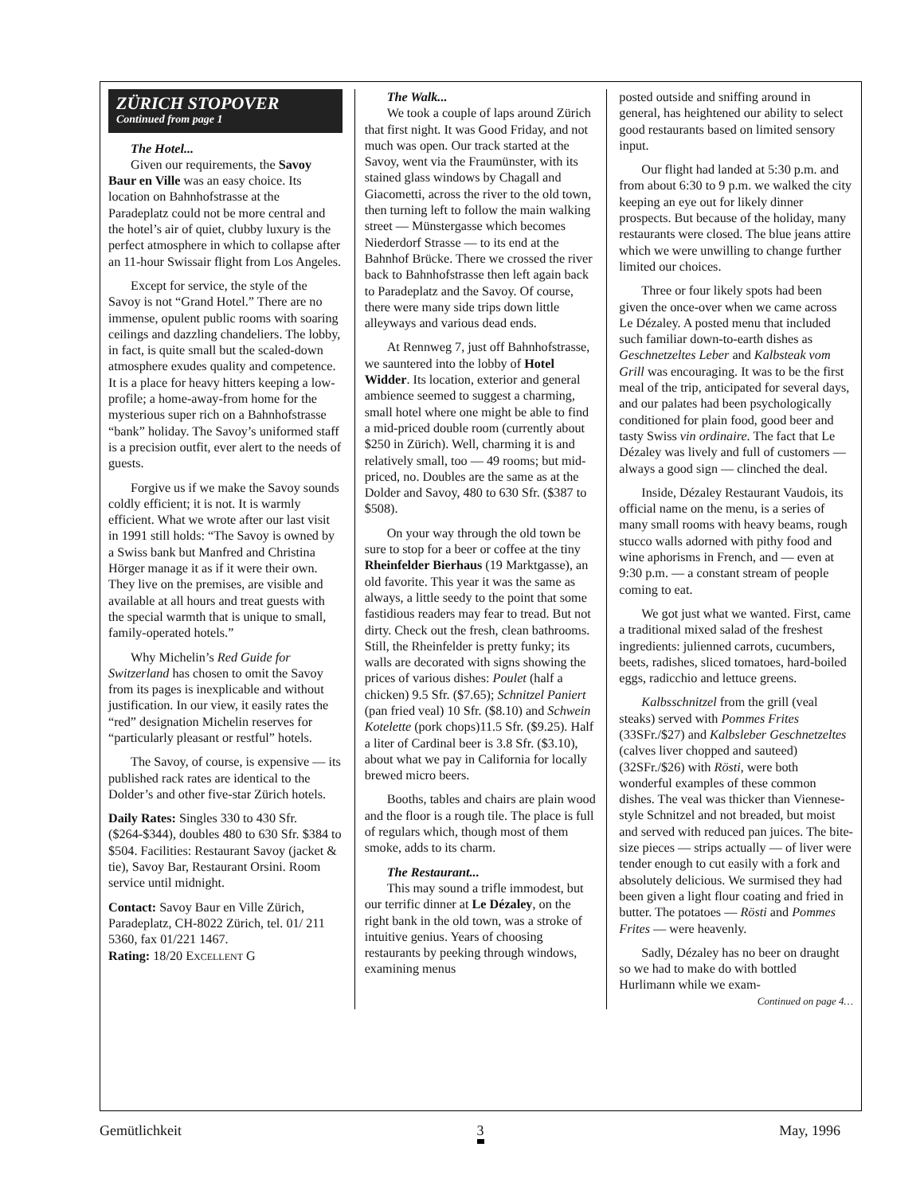ZÜRICH STOPOVER
Continued from page 1
The Hotel...
Given our requirements, the Savoy Baur en Ville was an easy choice. Its location on Bahnhofstrasse at the Paradeplatz could not be more central and the hotel’s air of quiet, clubby luxury is the perfect atmosphere in which to collapse after an 11-hour Swissair flight from Los Angeles.
Except for service, the style of the Savoy is not “Grand Hotel.” There are no immense, opulent public rooms with soaring ceilings and dazzling chandeliers. The lobby, in fact, is quite small but the scaled-down atmosphere exudes quality and competence. It is a place for heavy hitters keeping a low-profile; a home-away-from home for the mysterious super rich on a Bahnhofstrasse “bank” holiday. The Savoy’s uniformed staff is a precision outfit, ever alert to the needs of guests.
Forgive us if we make the Savoy sounds coldly efficient; it is not. It is warmly efficient. What we wrote after our last visit in 1991 still holds: “The Savoy is owned by a Swiss bank but Manfred and Christina Hörger manage it as if it were their own. They live on the premises, are visible and available at all hours and treat guests with the special warmth that is unique to small, family-operated hotels.”
Why Michelin’s Red Guide for Switzerland has chosen to omit the Savoy from its pages is inexplicable and without justification. In our view, it easily rates the “red” designation Michelin reserves for “particularly pleasant or restful” hotels.
The Savoy, of course, is expensive — its published rack rates are identical to the Dolder’s and other five-star Zürich hotels.
Daily Rates: Singles 330 to 430 Sfr. ($264-$344), doubles 480 to 630 Sfr. $384 to $504. Facilities: Restaurant Savoy (jacket & tie), Savoy Bar, Restaurant Orsini. Room service until midnight.
Contact: Savoy Baur en Ville Zürich, Paradeplatz, CH-8022 Zürich, tel. 01/ 211 5360, fax 01/221 1467.
Rating: 18/20 EXCELLENT G
The Walk...
We took a couple of laps around Zürich that first night. It was Good Friday, and not much was open. Our track started at the Savoy, went via the Fraumünster, with its stained glass windows by Chagall and Giacometti, across the river to the old town, then turning left to follow the main walking street — Münstergasse which becomes Niederdorf Strasse — to its end at the Bahnhof Brücke. There we crossed the river back to Bahnhofstrasse then left again back to Paradeplatz and the Savoy. Of course, there were many side trips down little alleyways and various dead ends.
At Rennweg 7, just off Bahnhofstrasse, we sauntered into the lobby of Hotel Widder. Its location, exterior and general ambience seemed to suggest a charming, small hotel where one might be able to find a mid-priced double room (currently about $250 in Zürich). Well, charming it is and relatively small, too — 49 rooms; but mid-priced, no. Doubles are the same as at the Dolder and Savoy, 480 to 630 Sfr. ($387 to $508).
On your way through the old town be sure to stop for a beer or coffee at the tiny Rheinfelder Bierhaus (19 Marktgasse), an old favorite. This year it was the same as always, a little seedy to the point that some fastidious readers may fear to tread. But not dirty. Check out the fresh, clean bathrooms. Still, the Rheinfelder is pretty funky; its walls are decorated with signs showing the prices of various dishes: Poulet (half a chicken) 9.5 Sfr. ($7.65); Schnitzel Paniert (pan fried veal) 10 Sfr. ($8.10) and Schwein Kotelette (pork chops)11.5 Sfr. ($9.25). Half a liter of Cardinal beer is 3.8 Sfr. ($3.10), about what we pay in California for locally brewed micro beers.
Booths, tables and chairs are plain wood and the floor is a rough tile. The place is full of regulars which, though most of them smoke, adds to its charm.
The Restaurant...
This may sound a trifle immodest, but our terrific dinner at Le Dézaley, on the right bank in the old town, was a stroke of intuitive genius. Years of choosing restaurants by peeking through windows, examining menus
posted outside and sniffing around in general, has heightened our ability to select good restaurants based on limited sensory input.
Our flight had landed at 5:30 p.m. and from about 6:30 to 9 p.m. we walked the city keeping an eye out for likely dinner prospects. But because of the holiday, many restaurants were closed. The blue jeans attire which we were unwilling to change further limited our choices.
Three or four likely spots had been given the once-over when we came across Le Dézaley. A posted menu that included such familiar down-to-earth dishes as Geschnetzeltes Leber and Kalbsteak vom Grill was encouraging. It was to be the first meal of the trip, anticipated for several days, and our palates had been psychologically conditioned for plain food, good beer and tasty Swiss vin ordinaire. The fact that Le Dézaley was lively and full of customers — always a good sign — clinched the deal.
Inside, Dézaley Restaurant Vaudois, its official name on the menu, is a series of many small rooms with heavy beams, rough stucco walls adorned with pithy food and wine aphorisms in French, and — even at 9:30 p.m. — a constant stream of people coming to eat.
We got just what we wanted. First, came a traditional mixed salad of the freshest ingredients: julienned carrots, cucumbers, beets, radishes, sliced tomatoes, hard-boiled eggs, radicchio and lettuce greens.
Kalbsschnitzel from the grill (veal steaks) served with Pommes Frites (33SFr./$27) and Kalbsleber Geschnetzeltes (calves liver chopped and sauteed) (32SFr./$26) with Rösti, were both wonderful examples of these common dishes. The veal was thicker than Viennese-style Schnitzel and not breaded, but moist and served with reduced pan juices. The bite-size pieces — strips actually — of liver were tender enough to cut easily with a fork and absolutely delicious. We surmised they had been given a light flour coating and fried in butter. The potatoes — Rösti and Pommes Frites — were heavenly.
Sadly, Dézaley has no beer on draught so we had to make do with bottled Hurlimann while we exam-
Continued on page 4…
Gemütlichkeit 3 May, 1996